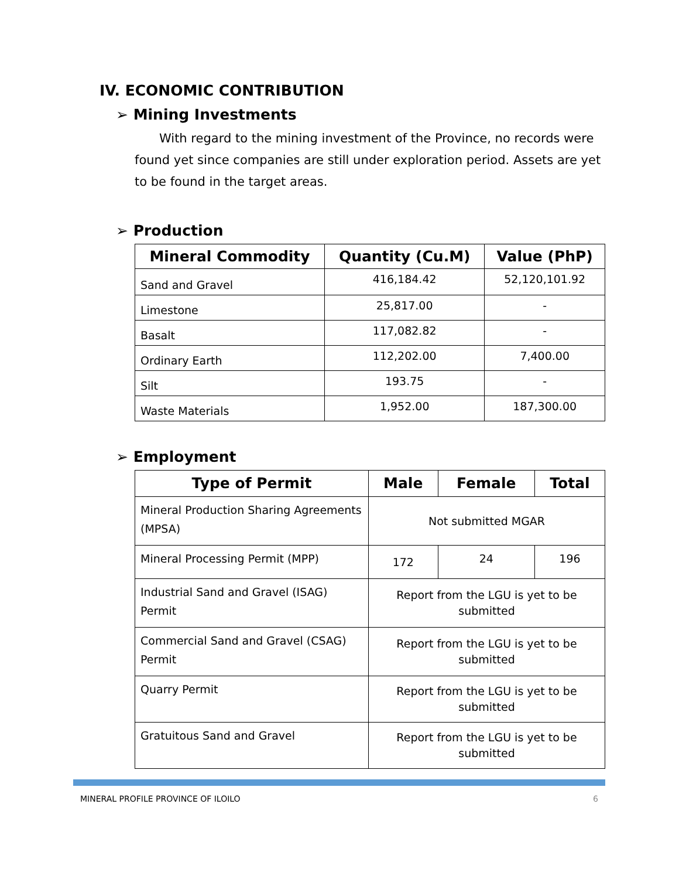IV. ECONOMIC CONTRIBUTION
➢ Mining Investments
With regard to the mining investment of the Province, no records were found yet since companies are still under exploration period. Assets are yet to be found in the target areas.
➢ Production
| Mineral Commodity | Quantity (Cu.M) | Value (PhP) |
| --- | --- | --- |
| Sand and Gravel | 416,184.42 | 52,120,101.92 |
| Limestone | 25,817.00 | - |
| Basalt | 117,082.82 | - |
| Ordinary Earth | 112,202.00 | 7,400.00 |
| Silt | 193.75 | - |
| Waste Materials | 1,952.00 | 187,300.00 |
➢ Employment
| Type of Permit | Male | Female | Total |
| --- | --- | --- | --- |
| Mineral Production Sharing Agreements (MPSA) | Not submitted MGAR | | |
| Mineral Processing Permit (MPP) | 172 | 24 | 196 |
| Industrial Sand and Gravel (ISAG) Permit | Report from the LGU is yet to be submitted | | |
| Commercial Sand and Gravel (CSAG) Permit | Report from the LGU is yet to be submitted | | |
| Quarry Permit | Report from the LGU is yet to be submitted | | |
| Gratuitous Sand and Gravel | Report from the LGU is yet to be submitted | | |
MINERAL PROFILE PROVINCE OF ILOILO 6